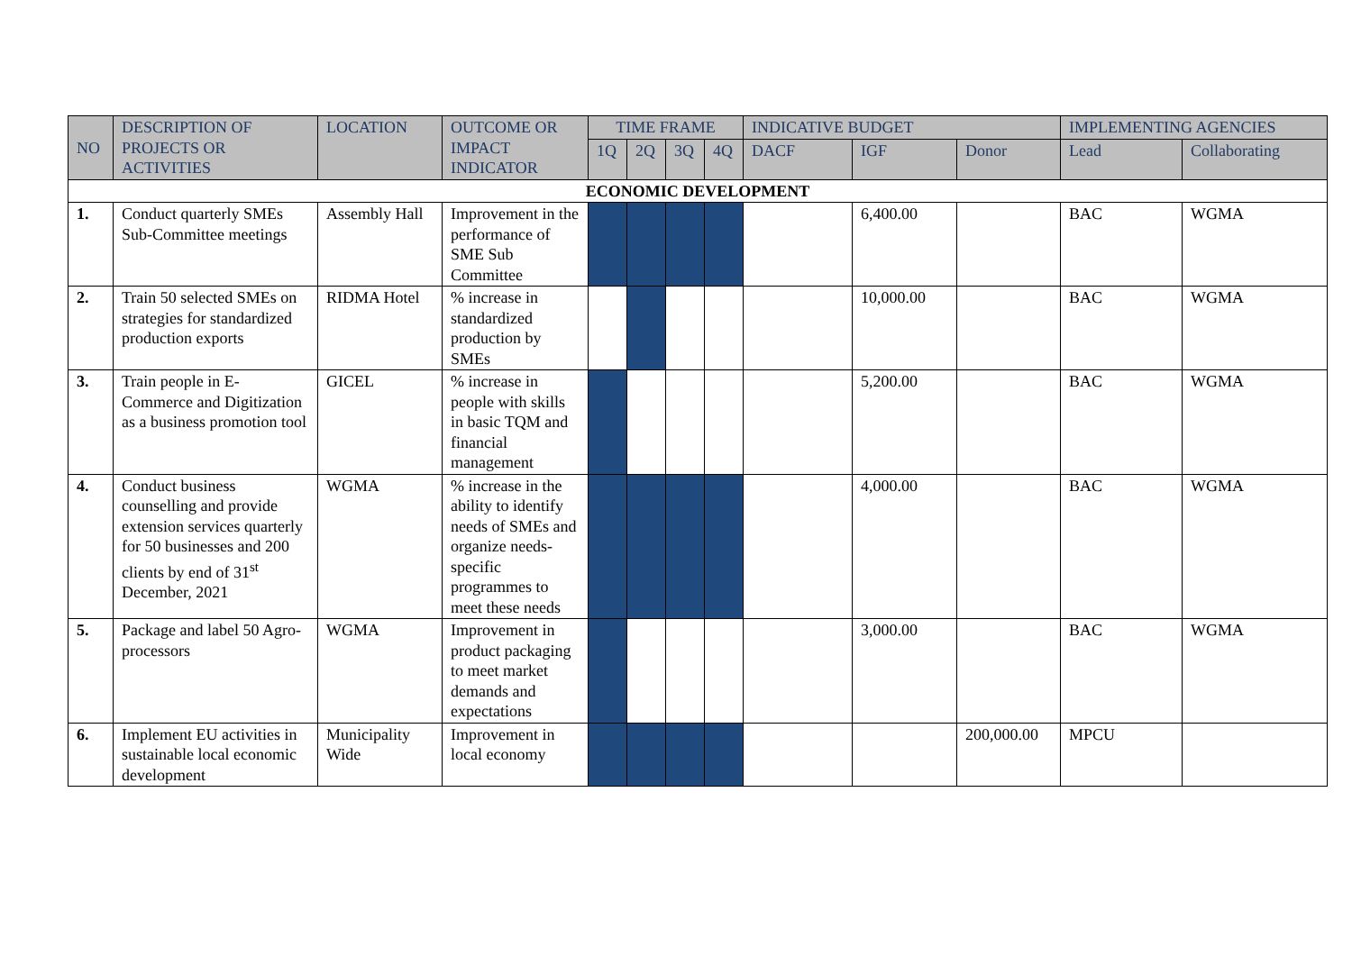| NO | DESCRIPTION OF PROJECTS OR ACTIVITIES | LOCATION | OUTCOME OR IMPACT INDICATOR | TIME FRAME | | | | INDICATIVE BUDGET | | | IMPLEMENTING AGENCIES | |
| --- | --- | --- | --- | --- | --- | --- | --- | --- | --- | --- | --- | --- |
| | | | | 1Q | 2Q | 3Q | 4Q | DACF | IGF | Donor | Lead | Collaborating |
| ECONOMIC DEVELOPMENT | | | | | | | | | | | | |
| 1. | Conduct quarterly SMEs Sub-Committee meetings | Assembly Hall | Improvement in the performance of SME Sub Committee | | | | | | 6,400.00 | | BAC | WGMA |
| 2. | Train 50 selected SMEs on strategies for standardized production exports | RIDMA Hotel | % increase in standardized production by SMEs | | | | | | 10,000.00 | | BAC | WGMA |
| 3. | Train people in E-Commerce and Digitization as a business promotion tool | GICEL | % increase in people with skills in basic TQM and financial management | | | | | | 5,200.00 | | BAC | WGMA |
| 4. | Conduct business counselling and provide extension services quarterly for 50 businesses and 200 clients by end of 31<sup>st</sup> December, 2021 | WGMA | % increase in the ability to identify needs of SMEs and organize needs-specific programmes to meet these needs | | | | | | 4,000.00 | | BAC | WGMA |
| 5. | Package and label 50 Agro-processors | WGMA | Improvement in product packaging to meet market demands and expectations | | | | | | 3,000.00 | | BAC | WGMA |
| 6. | Implement EU activities in sustainable local economic development | Municipality Wide | Improvement in local economy | | | | | | | 200,000.00 | MPCU | |